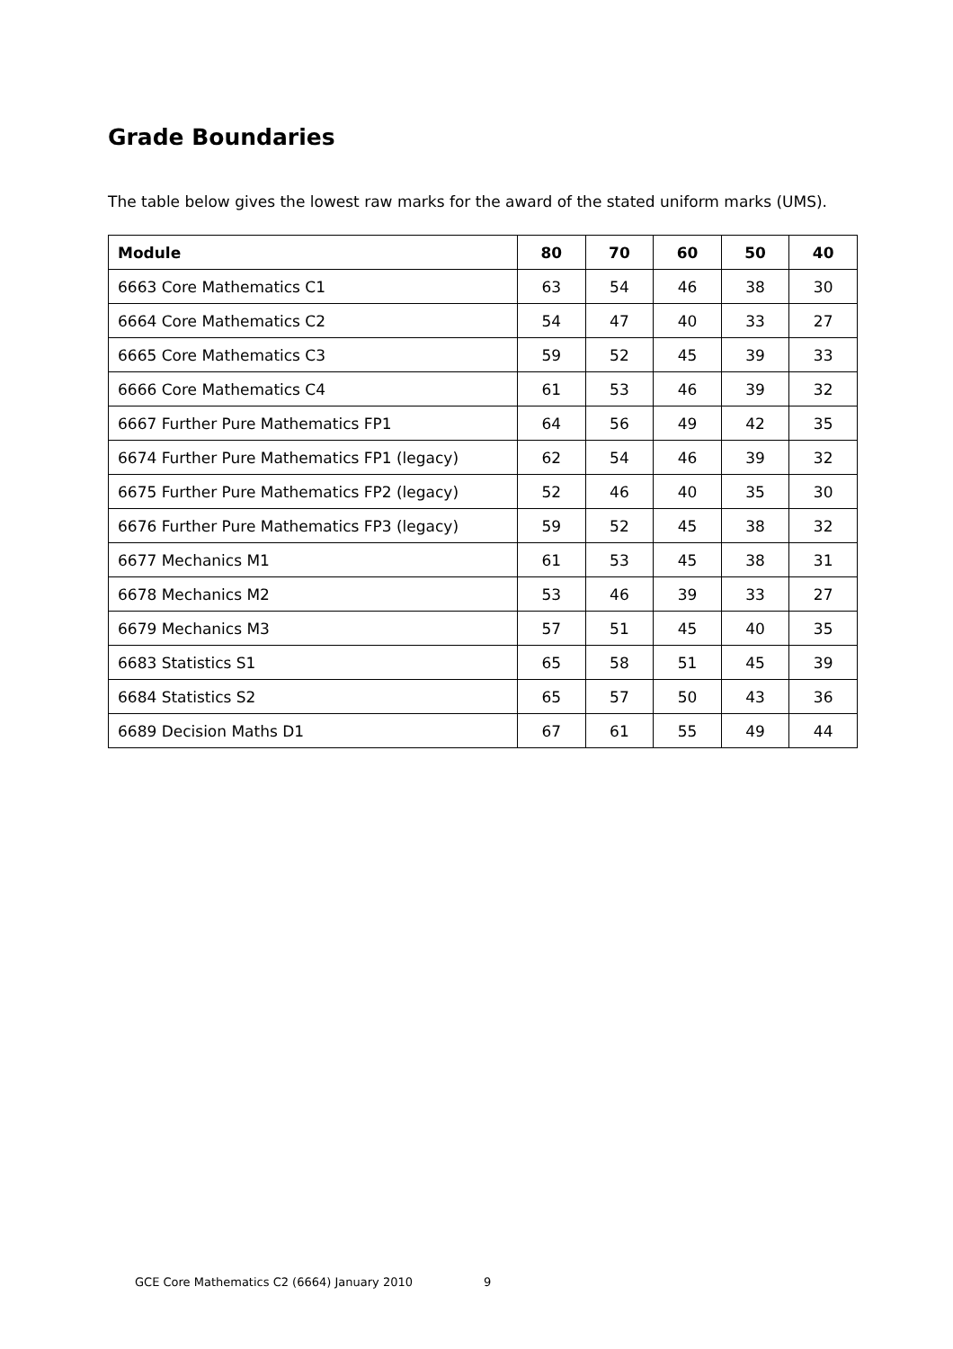Grade Boundaries
The table below gives the lowest raw marks for the award of the stated uniform marks (UMS).
| Module | 80 | 70 | 60 | 50 | 40 |
| --- | --- | --- | --- | --- | --- |
| 6663 Core Mathematics C1 | 63 | 54 | 46 | 38 | 30 |
| 6664 Core Mathematics C2 | 54 | 47 | 40 | 33 | 27 |
| 6665 Core Mathematics C3 | 59 | 52 | 45 | 39 | 33 |
| 6666 Core Mathematics C4 | 61 | 53 | 46 | 39 | 32 |
| 6667 Further Pure Mathematics FP1 | 64 | 56 | 49 | 42 | 35 |
| 6674 Further Pure Mathematics FP1 (legacy) | 62 | 54 | 46 | 39 | 32 |
| 6675 Further Pure Mathematics FP2 (legacy) | 52 | 46 | 40 | 35 | 30 |
| 6676 Further Pure Mathematics FP3 (legacy) | 59 | 52 | 45 | 38 | 32 |
| 6677 Mechanics M1 | 61 | 53 | 45 | 38 | 31 |
| 6678 Mechanics M2 | 53 | 46 | 39 | 33 | 27 |
| 6679 Mechanics M3 | 57 | 51 | 45 | 40 | 35 |
| 6683 Statistics S1 | 65 | 58 | 51 | 45 | 39 |
| 6684 Statistics S2 | 65 | 57 | 50 | 43 | 36 |
| 6689 Decision Maths D1 | 67 | 61 | 55 | 49 | 44 |
GCE Core Mathematics C2 (6664) January 2010 9